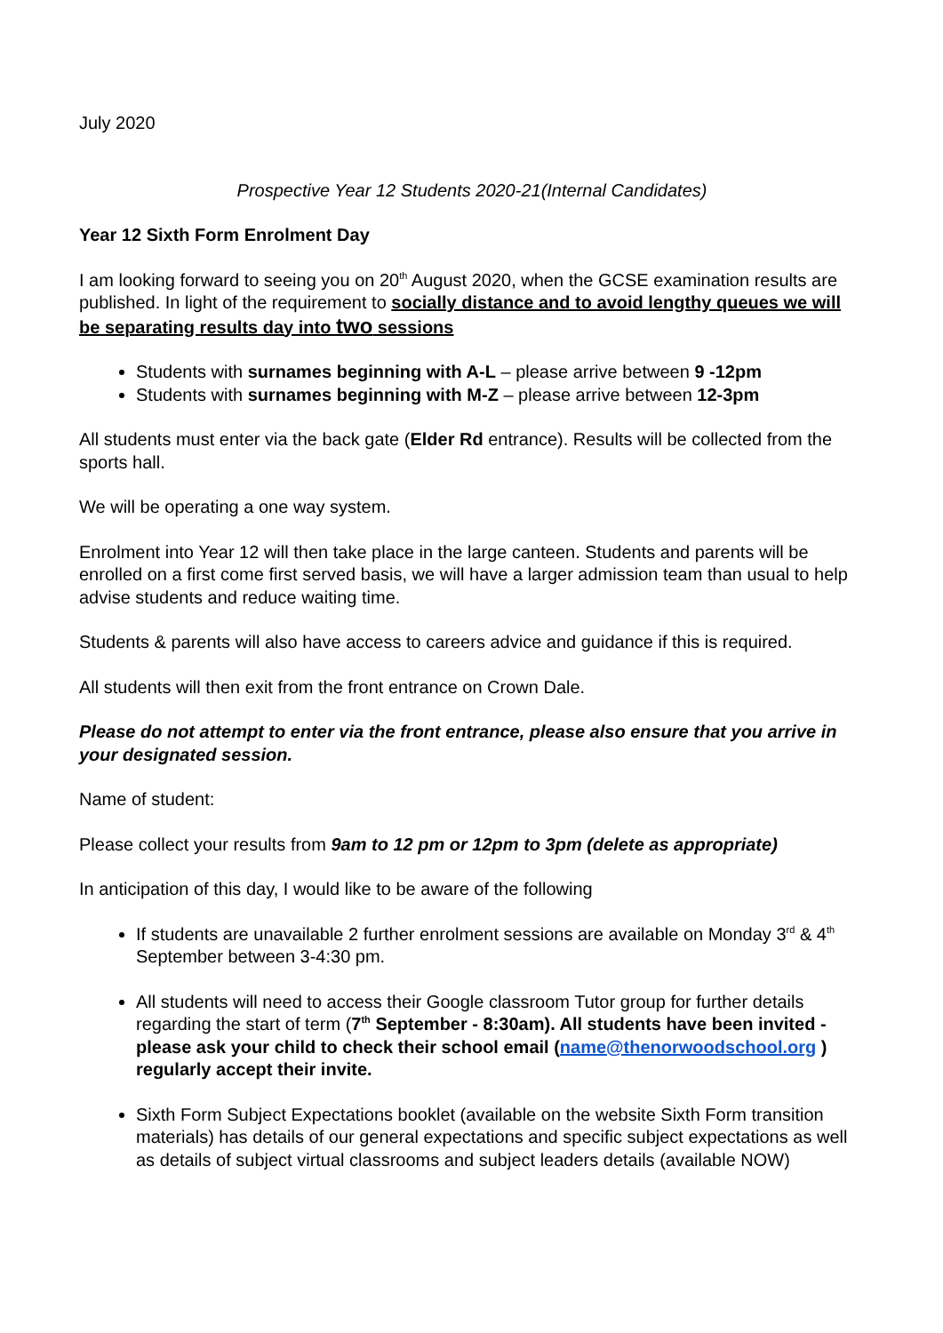July 2020
Prospective Year 12 Students 2020-21(Internal Candidates)
Year 12 Sixth Form Enrolment Day
I am looking forward to seeing you on 20<sup>th</sup> August 2020, when the GCSE examination results are published. In light of the requirement to socially distance and to avoid lengthy queues we will be separating results day into two sessions
Students with surnames beginning with A-L – please arrive between 9 -12pm
Students with surnames beginning with M-Z – please arrive between 12-3pm
All students must enter via the back gate (Elder Rd entrance). Results will be collected from the sports hall.
We will be operating a one way system.
Enrolment into Year 12 will then take place in the large canteen. Students and parents will be enrolled on a first come first served basis, we will have a larger admission team than usual to help advise students and reduce waiting time.
Students & parents will also have access to careers advice and guidance if this is required.
All students will then exit from the front entrance on Crown Dale.
Please do not attempt to enter via the front entrance, please also ensure that you arrive in your designated session.
Name of student:
Please collect your results from 9am to 12 pm or 12pm to 3pm (delete as appropriate)
In anticipation of this day, I would like to be aware of the following
If students are unavailable 2 further enrolment sessions are available on Monday 3<sup>rd</sup> & 4<sup>th</sup> September between 3-4:30 pm.
All students will need to access their Google classroom Tutor group for further details regarding the start of term (7<sup>th</sup> September - 8:30am). All students have been invited - please ask your child to check their school email (name@thenorwoodschool.org ) regularly accept their invite.
Sixth Form Subject Expectations booklet (available on the website Sixth Form transition materials) has details of our general expectations and specific subject expectations as well as details of subject virtual classrooms and subject leaders details (available NOW)